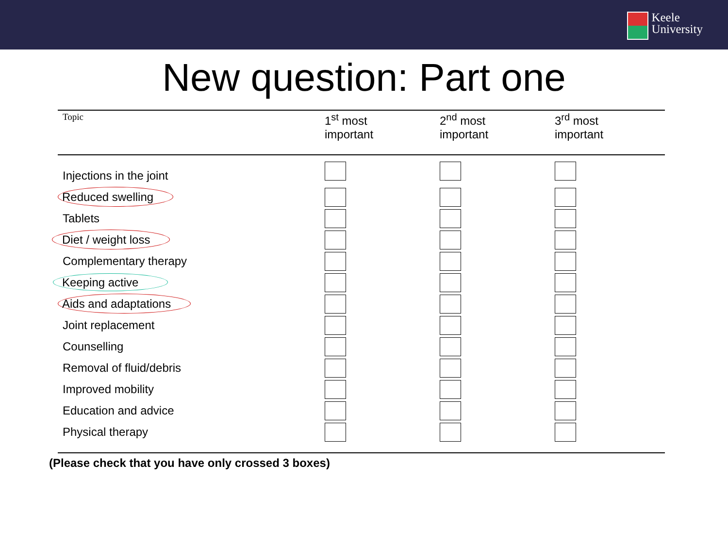Keele
University
New question: Part one
| Topic | 1<sup>st</sup> most important | 2<sup>nd</sup> most important | 3<sup>rd</sup> most important |
| --- | --- | --- | --- |
| Injections in the joint | | | |
| Reduced swelling | | | |
| Tablets | | | |
| Diet / weight loss | | | |
| Complementary therapy | | | |
| Keeping active | | | |
| Aids and adaptations | | | |
| Joint replacement | | | |
| Counselling | | | |
| Removal of fluid/debris | | | |
| Improved mobility | | | |
| Education and advice | | | |
| Physical therapy | | | |
(Please check that you have only crossed 3 boxes)